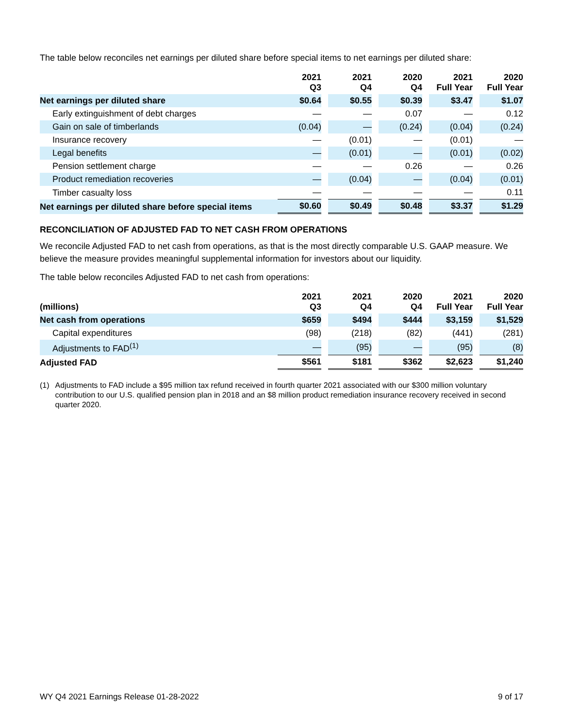The table below reconciles net earnings per diluted share before special items to net earnings per diluted share:
| | 2021 Q3 | | 2021 Q4 | | 2020 Q4 | | 2021 Full Year | | 2020 Full Year |
| --- | --- | --- | --- | --- | --- | --- | --- | --- | --- |
| Net earnings per diluted share | $0.64 | | $0.55 | | $0.39 | | $3.47 | | $1.07 |
| Early extinguishment of debt charges | — | | — | | 0.07 | | — | | 0.12 |
| Gain on sale of timberlands | (0.04) | | — | | (0.24) | | (0.04) | | (0.24) |
| Insurance recovery | — | | (0.01) | | — | | (0.01) | | — |
| Legal benefits | — | | (0.01) | | — | | (0.01) | | (0.02) |
| Pension settlement charge | — | | — | | 0.26 | | — | | 0.26 |
| Product remediation recoveries | — | | (0.04) | | — | | (0.04) | | (0.01) |
| Timber casualty loss | — | | — | | — | | — | | 0.11 |
| Net earnings per diluted share before special items | $0.60 | | $0.49 | | $0.48 | | $3.37 | | $1.29 |
RECONCILIATION OF ADJUSTED FAD TO NET CASH FROM OPERATIONS
We reconcile Adjusted FAD to net cash from operations, as that is the most directly comparable U.S. GAAP measure. We believe the measure provides meaningful supplemental information for investors about our liquidity.
The table below reconciles Adjusted FAD to net cash from operations:
| (millions) | 2021 Q3 | | 2021 Q4 | | 2020 Q4 | | 2021 Full Year | | 2020 Full Year |
| --- | --- | --- | --- | --- | --- | --- | --- | --- | --- |
| Net cash from operations | $659 | | $494 | | $444 | | $3,159 | | $1,529 |
| Capital expenditures | (98) | | (218) | | (82) | | (441) | | (281) |
| Adjustments to FAD<sup>(1)</sup> | — | | (95) | | — | | (95) | | (8) |
| Adjusted FAD | $561 | | $181 | | $362 | | $2,623 | | $1,240 |
(1) Adjustments to FAD include a $95 million tax refund received in fourth quarter 2021 associated with our $300 million voluntary contribution to our U.S. qualified pension plan in 2018 and an $8 million product remediation insurance recovery received in second quarter 2020.
WY Q4 2021 Earnings Release 01-28-2022 9 of 17